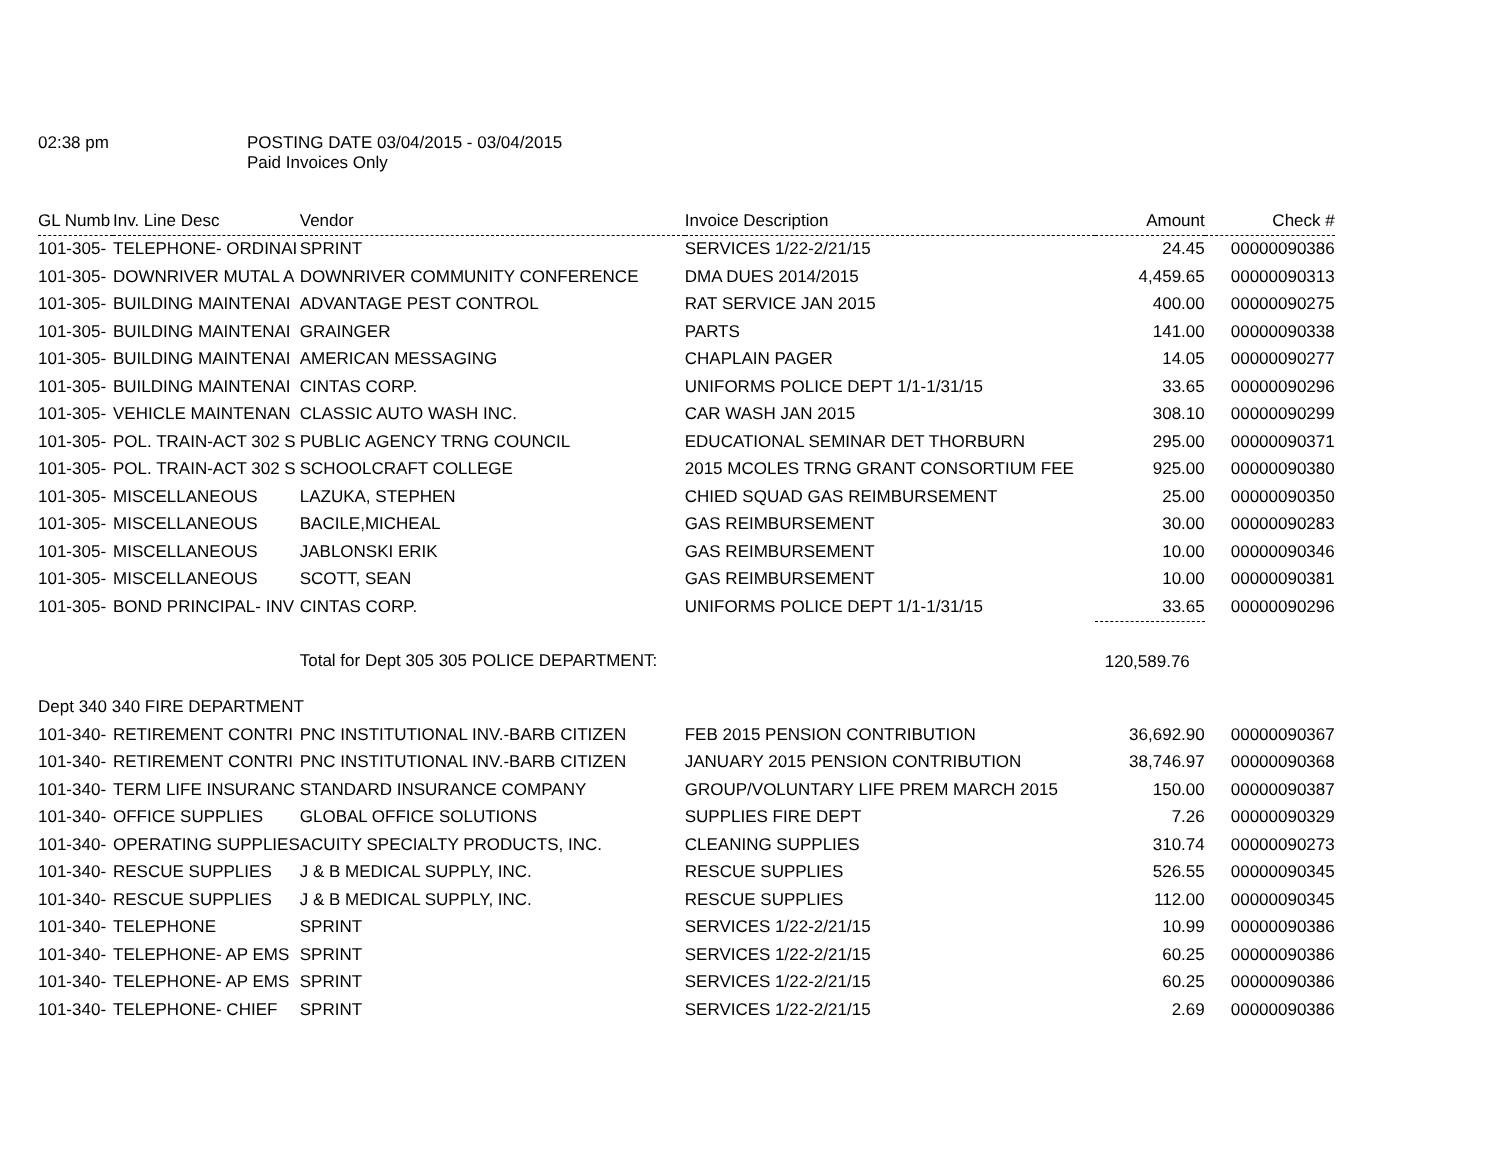02:38 pm POSTING DATE 03/04/2015 - 03/04/2015
Paid Invoices Only
| GL Numb | Inv. Line Desc | Vendor | Invoice Description | Amount | Check # |
| --- | --- | --- | --- | --- | --- |
| 101-305- | TELEPHONE- ORDINAI | SPRINT | SERVICES 1/22-2/21/15 | 24.45 | 00000090386 |
| 101-305- | DOWNRIVER MUTAL A | DOWNRIVER COMMUNITY CONFERENCE | DMA DUES 2014/2015 | 4,459.65 | 00000090313 |
| 101-305- | BUILDING MAINTENAI | ADVANTAGE PEST CONTROL | RAT SERVICE JAN 2015 | 400.00 | 00000090275 |
| 101-305- | BUILDING MAINTENAI | GRAINGER | PARTS | 141.00 | 00000090338 |
| 101-305- | BUILDING MAINTENAI | AMERICAN MESSAGING | CHAPLAIN PAGER | 14.05 | 00000090277 |
| 101-305- | BUILDING MAINTENAI | CINTAS CORP. | UNIFORMS POLICE DEPT 1/1-1/31/15 | 33.65 | 00000090296 |
| 101-305- | VEHICLE MAINTENAN | CLASSIC AUTO WASH INC. | CAR WASH JAN 2015 | 308.10 | 00000090299 |
| 101-305- | POL. TRAIN-ACT 302 S | PUBLIC AGENCY TRNG COUNCIL | EDUCATIONAL SEMINAR DET THORBURN | 295.00 | 00000090371 |
| 101-305- | POL. TRAIN-ACT 302 S | SCHOOLCRAFT COLLEGE | 2015 MCOLES TRNG GRANT CONSORTIUM FEE | 925.00 | 00000090380 |
| 101-305- | MISCELLANEOUS | LAZUKA, STEPHEN | CHIED SQUAD GAS REIMBURSEMENT | 25.00 | 00000090350 |
| 101-305- | MISCELLANEOUS | BACILE,MICHEAL | GAS REIMBURSEMENT | 30.00 | 00000090283 |
| 101-305- | MISCELLANEOUS | JABLONSKI ERIK | GAS REIMBURSEMENT | 10.00 | 00000090346 |
| 101-305- | MISCELLANEOUS | SCOTT, SEAN | GAS REIMBURSEMENT | 10.00 | 00000090381 |
| 101-305- | BOND PRINCIPAL- INV | CINTAS CORP. | UNIFORMS POLICE DEPT 1/1-1/31/15 | 33.65 | 00000090296 |
| | | Total for Dept 305 305 POLICE DEPARTMENT: | | 120,589.76 | |
| Dept 340 340 FIRE DEPARTMENT | | | | | |
| 101-340- | RETIREMENT CONTRI | PNC INSTITUTIONAL INV.-BARB CITIZEN | FEB 2015 PENSION CONTRIBUTION | 36,692.90 | 00000090367 |
| 101-340- | RETIREMENT CONTRI | PNC INSTITUTIONAL INV.-BARB CITIZEN | JANUARY 2015 PENSION CONTRIBUTION | 38,746.97 | 00000090368 |
| 101-340- | TERM LIFE INSURANC | STANDARD INSURANCE COMPANY | GROUP/VOLUNTARY LIFE PREM MARCH 2015 | 150.00 | 00000090387 |
| 101-340- | OFFICE SUPPLIES | GLOBAL OFFICE SOLUTIONS | SUPPLIES FIRE DEPT | 7.26 | 00000090329 |
| 101-340- | OPERATING SUPPLIES | ACUITY SPECIALTY PRODUCTS, INC. | CLEANING SUPPLIES | 310.74 | 00000090273 |
| 101-340- | RESCUE SUPPLIES | J & B MEDICAL SUPPLY, INC. | RESCUE SUPPLIES | 526.55 | 00000090345 |
| 101-340- | RESCUE SUPPLIES | J & B MEDICAL SUPPLY, INC. | RESCUE SUPPLIES | 112.00 | 00000090345 |
| 101-340- | TELEPHONE | SPRINT | SERVICES 1/22-2/21/15 | 10.99 | 00000090386 |
| 101-340- | TELEPHONE- AP EMS | SPRINT | SERVICES 1/22-2/21/15 | 60.25 | 00000090386 |
| 101-340- | TELEPHONE- AP EMS | SPRINT | SERVICES 1/22-2/21/15 | 60.25 | 00000090386 |
| 101-340- | TELEPHONE- CHIEF | SPRINT | SERVICES 1/22-2/21/15 | 2.69 | 00000090386 |